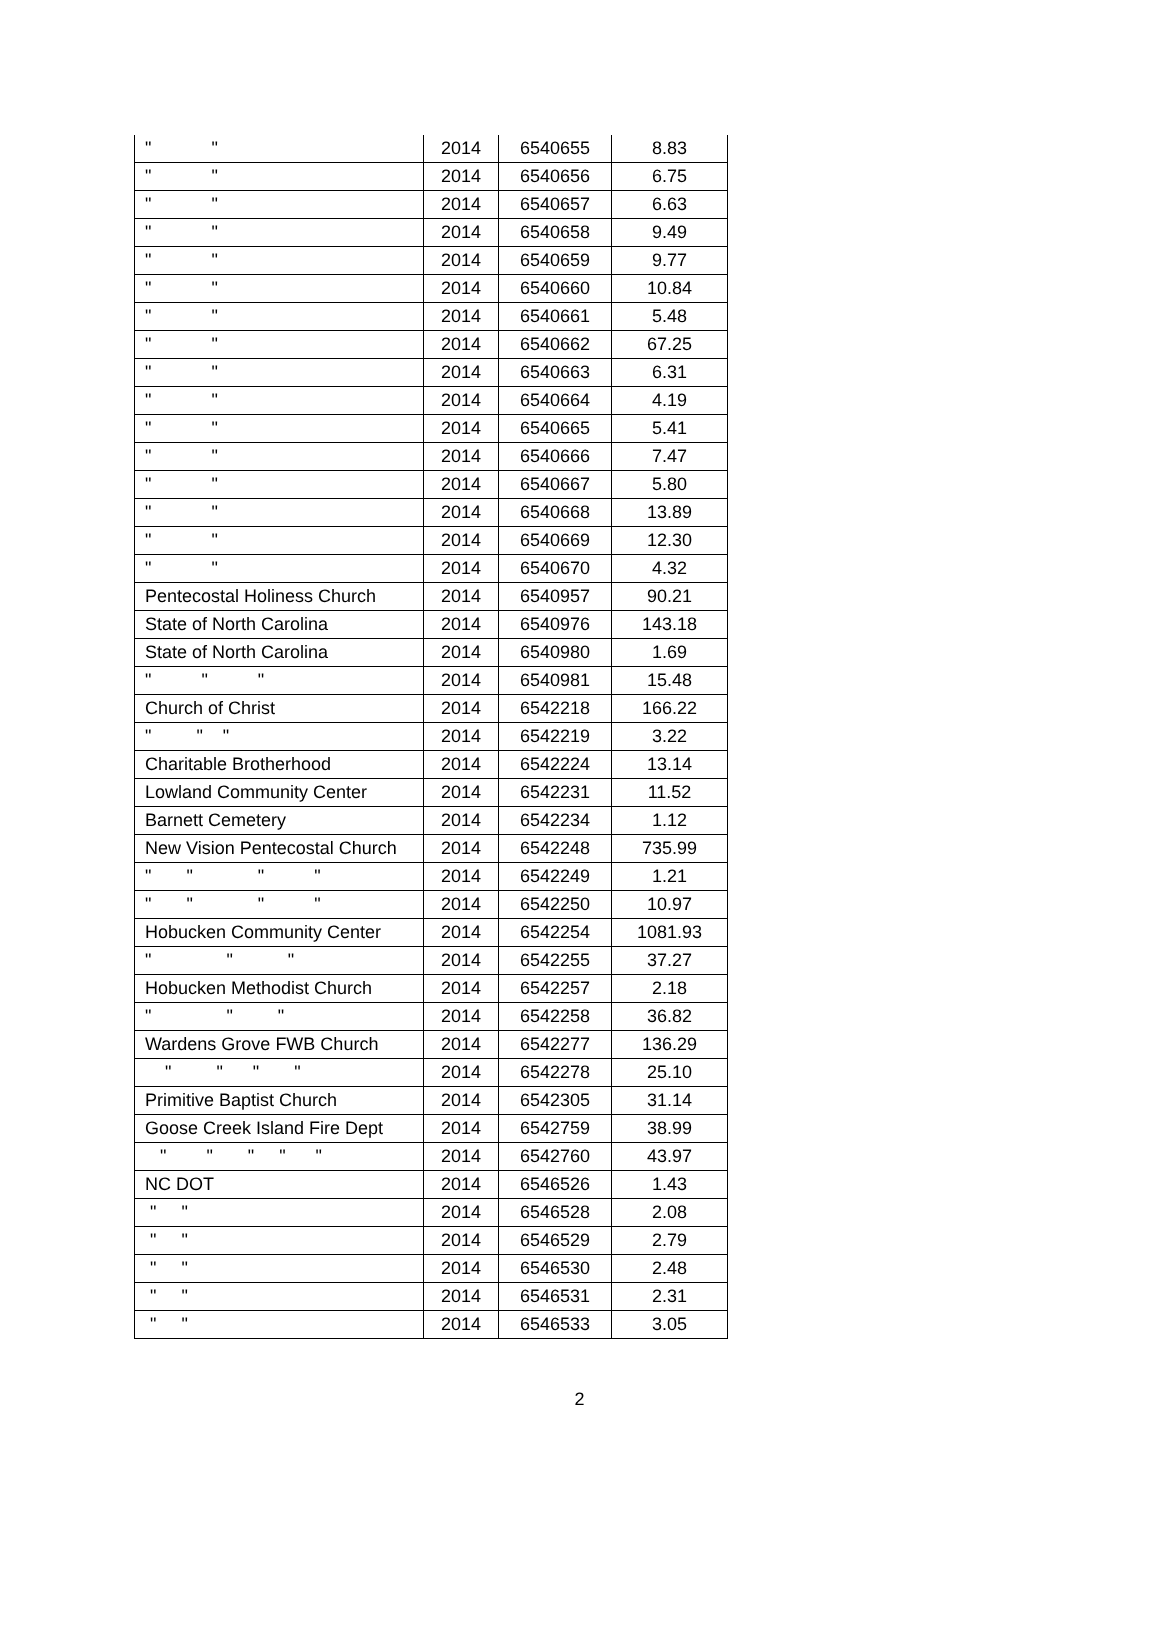| " " | 2014 | 6540655 | 8.83 |
| " " | 2014 | 6540656 | 6.75 |
| " " | 2014 | 6540657 | 6.63 |
| " " | 2014 | 6540658 | 9.49 |
| " " | 2014 | 6540659 | 9.77 |
| " " | 2014 | 6540660 | 10.84 |
| " " | 2014 | 6540661 | 5.48 |
| " " | 2014 | 6540662 | 67.25 |
| " " | 2014 | 6540663 | 6.31 |
| " " | 2014 | 6540664 | 4.19 |
| " " | 2014 | 6540665 | 5.41 |
| " " | 2014 | 6540666 | 7.47 |
| " " | 2014 | 6540667 | 5.80 |
| " " | 2014 | 6540668 | 13.89 |
| " " | 2014 | 6540669 | 12.30 |
| " " | 2014 | 6540670 | 4.32 |
| Pentecostal Holiness Church | 2014 | 6540957 | 90.21 |
| State of North Carolina | 2014 | 6540976 | 143.18 |
| State of North Carolina | 2014 | 6540980 | 1.69 |
| " " " | 2014 | 6540981 | 15.48 |
| Church of Christ | 2014 | 6542218 | 166.22 |
| " " " | 2014 | 6542219 | 3.22 |
| Charitable Brotherhood | 2014 | 6542224 | 13.14 |
| Lowland Community Center | 2014 | 6542231 | 11.52 |
| Barnett Cemetery | 2014 | 6542234 | 1.12 |
| New Vision Pentecostal Church | 2014 | 6542248 | 735.99 |
| " " " " | 2014 | 6542249 | 1.21 |
| " " " " | 2014 | 6542250 | 10.97 |
| Hobucken Community Center | 2014 | 6542254 | 1081.93 |
| " " " | 2014 | 6542255 | 37.27 |
| Hobucken Methodist Church | 2014 | 6542257 | 2.18 |
| " " " | 2014 | 6542258 | 36.82 |
| Wardens Grove FWB Church | 2014 | 6542277 | 136.29 |
| " " " " | 2014 | 6542278 | 25.10 |
| Primitive Baptist Church | 2014 | 6542305 | 31.14 |
| Goose Creek Island Fire Dept | 2014 | 6542759 | 38.99 |
| " " " " " | 2014 | 6542760 | 43.97 |
| NC DOT | 2014 | 6546526 | 1.43 |
| " " | 2014 | 6546528 | 2.08 |
| " " | 2014 | 6546529 | 2.79 |
| " " | 2014 | 6546530 | 2.48 |
| " " | 2014 | 6546531 | 2.31 |
| " " | 2014 | 6546533 | 3.05 |
2